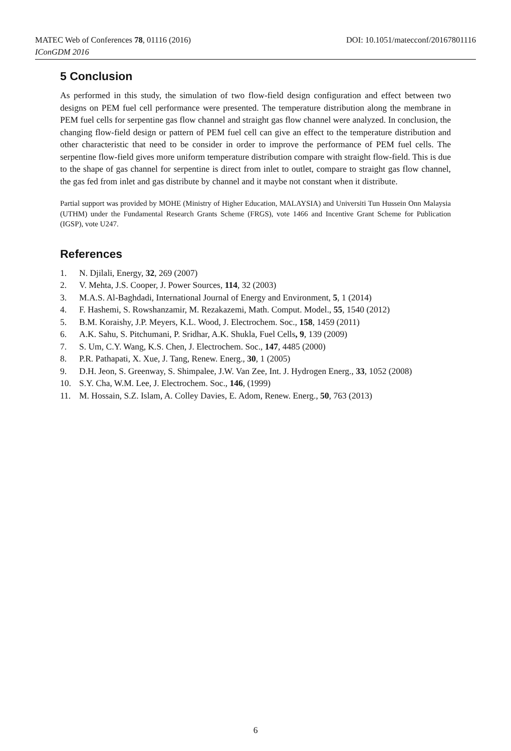DOI: 10.1051/matecconf/20167801116 MATEC Web of Conferences 78, 01116 (2016)
IConGDM 2016
5 Conclusion
As performed in this study, the simulation of two flow-field design configuration and effect between two designs on PEM fuel cell performance were presented. The temperature distribution along the membrane in PEM fuel cells for serpentine gas flow channel and straight gas flow channel were analyzed. In conclusion, the changing flow-field design or pattern of PEM fuel cell can give an effect to the temperature distribution and other characteristic that need to be consider in order to improve the performance of PEM fuel cells. The serpentine flow-field gives more uniform temperature distribution compare with straight flow-field. This is due to the shape of gas channel for serpentine is direct from inlet to outlet, compare to straight gas flow channel, the gas fed from inlet and gas distribute by channel and it maybe not constant when it distribute.
Partial support was provided by MOHE (Ministry of Higher Education, MALAYSIA) and Universiti Tun Hussein Onn Malaysia (UTHM) under the Fundamental Research Grants Scheme (FRGS), vote 1466 and Incentive Grant Scheme for Publication (IGSP), vote U247.
References
1. N. Djilali, Energy, 32, 269 (2007)
2. V. Mehta, J.S. Cooper, J. Power Sources, 114, 32 (2003)
3. M.A.S. Al-Baghdadi, International Journal of Energy and Environment, 5, 1 (2014)
4. F. Hashemi, S. Rowshanzamir, M. Rezakazemi, Math. Comput. Model., 55, 1540 (2012)
5. B.M. Koraishy, J.P. Meyers, K.L. Wood, J. Electrochem. Soc., 158, 1459 (2011)
6. A.K. Sahu, S. Pitchumani, P. Sridhar, A.K. Shukla, Fuel Cells, 9, 139 (2009)
7. S. Um, C.Y. Wang, K.S. Chen, J. Electrochem. Soc., 147, 4485 (2000)
8. P.R. Pathapati, X. Xue, J. Tang, Renew. Energ., 30, 1 (2005)
9. D.H. Jeon, S. Greenway, S. Shimpalee, J.W. Van Zee, Int. J. Hydrogen Energ., 33, 1052 (2008)
10. S.Y. Cha, W.M. Lee, J. Electrochem. Soc., 146, (1999)
11. M. Hossain, S.Z. Islam, A. Colley Davies, E. Adom, Renew. Energ., 50, 763 (2013)
6